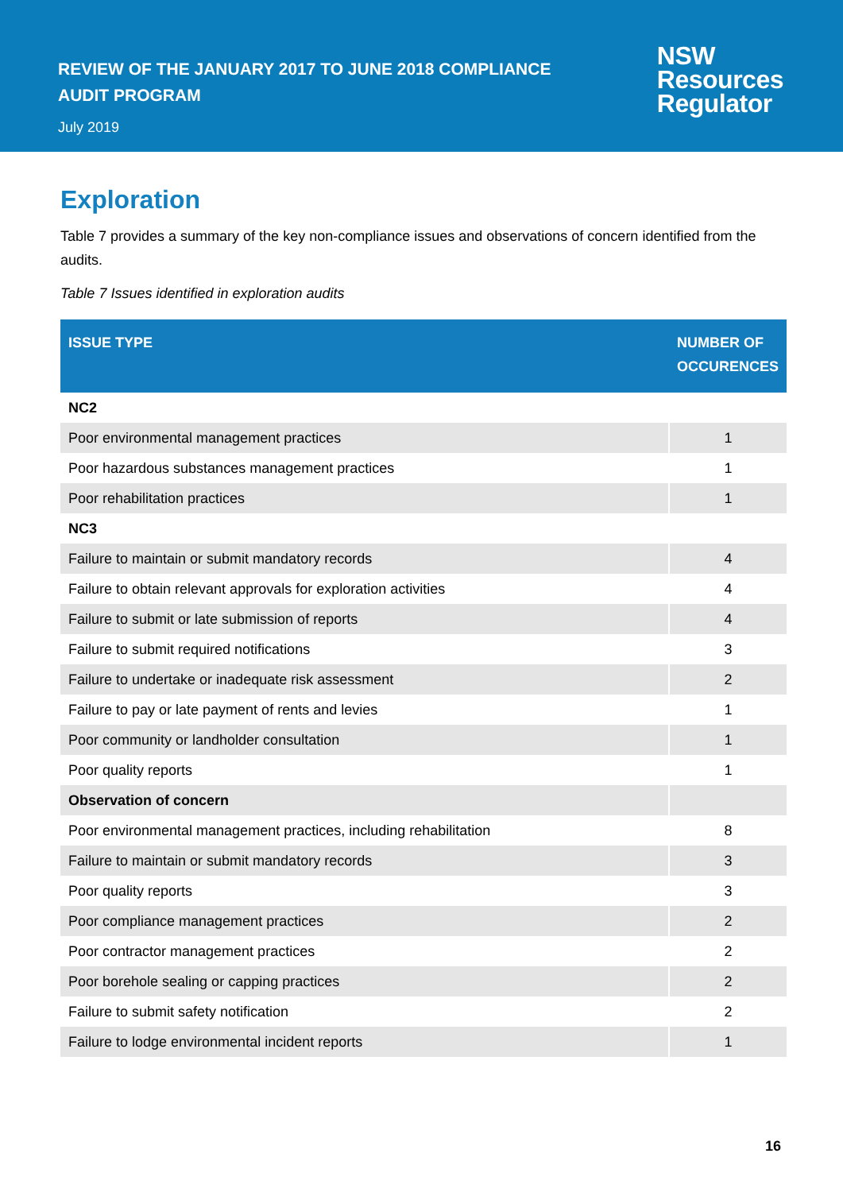REVIEW OF THE JANUARY 2017 TO JUNE 2018 COMPLIANCE
AUDIT PROGRAM
July 2019
NSW
Resources
Regulator
Exploration
Table 7 provides a summary of the key non-compliance issues and observations of concern identified from the audits.
Table 7 Issues identified in exploration audits
| ISSUE TYPE | NUMBER OF OCCURENCES |
| --- | --- |
| NC2 | |
| Poor environmental management practices | 1 |
| Poor hazardous substances management practices | 1 |
| Poor rehabilitation practices | 1 |
| NC3 | |
| Failure to maintain or submit mandatory records | 4 |
| Failure to obtain relevant approvals for exploration activities | 4 |
| Failure to submit or late submission of reports | 4 |
| Failure to submit required notifications | 3 |
| Failure to undertake or inadequate risk assessment | 2 |
| Failure to pay or late payment of rents and levies | 1 |
| Poor community or landholder consultation | 1 |
| Poor quality reports | 1 |
| Observation of concern | |
| Poor environmental management practices, including rehabilitation | 8 |
| Failure to maintain or submit mandatory records | 3 |
| Poor quality reports | 3 |
| Poor compliance management practices | 2 |
| Poor contractor management practices | 2 |
| Poor borehole sealing or capping practices | 2 |
| Failure to submit safety notification | 2 |
| Failure to lodge environmental incident reports | 1 |
16